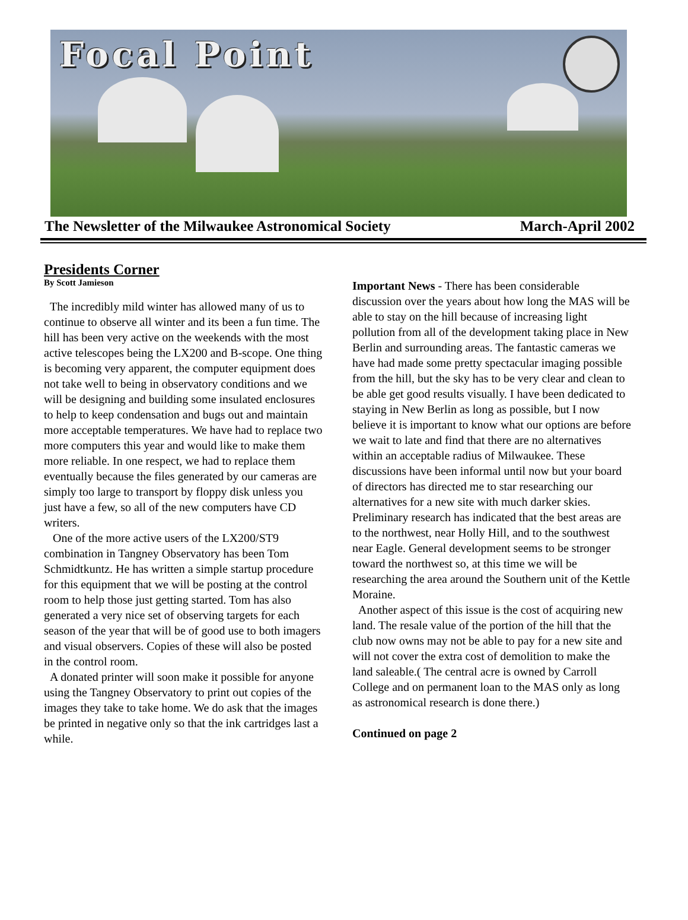Focal Point
The Newsletter of the Milwaukee Astronomical Society March-April 2002
Presidents Corner
By Scott Jamieson
The incredibly mild winter has allowed many of us to continue to observe all winter and its been a fun time. The hill has been very active on the weekends with the most active telescopes being the LX200 and B-scope. One thing is becoming very apparent, the computer equipment does not take well to being in observatory conditions and we will be designing and building some insulated enclosures to help to keep condensation and bugs out and maintain more acceptable temperatures. We have had to replace two more computers this year and would like to make them more reliable. In one respect, we had to replace them eventually because the files generated by our cameras are simply too large to transport by floppy disk unless you just have a few, so all of the new computers have CD writers.
One of the more active users of the LX200/ST9 combination in Tangney Observatory has been Tom Schmidtkuntz. He has written a simple startup procedure for this equipment that we will be posting at the control room to help those just getting started. Tom has also generated a very nice set of observing targets for each season of the year that will be of good use to both imagers and visual observers. Copies of these will also be posted in the control room.
A donated printer will soon make it possible for anyone using the Tangney Observatory to print out copies of the images they take to take home. We do ask that the images be printed in negative only so that the ink cartridges last a while.
Important News - There has been considerable discussion over the years about how long the MAS will be able to stay on the hill because of increasing light pollution from all of the development taking place in New Berlin and surrounding areas. The fantastic cameras we have had made some pretty spectacular imaging possible from the hill, but the sky has to be very clear and clean to be able get good results visually. I have been dedicated to staying in New Berlin as long as possible, but I now believe it is important to know what our options are before we wait to late and find that there are no alternatives within an acceptable radius of Milwaukee. These discussions have been informal until now but your board of directors has directed me to star researching our alternatives for a new site with much darker skies. Preliminary research has indicated that the best areas are to the northwest, near Holly Hill, and to the southwest near Eagle. General development seems to be stronger toward the northwest so, at this time we will be researching the area around the Southern unit of the Kettle Moraine.
Another aspect of this issue is the cost of acquiring new land. The resale value of the portion of the hill that the club now owns may not be able to pay for a new site and will not cover the extra cost of demolition to make the land saleable.( The central acre is owned by Carroll College and on permanent loan to the MAS only as long as astronomical research is done there.)
Continued on page 2